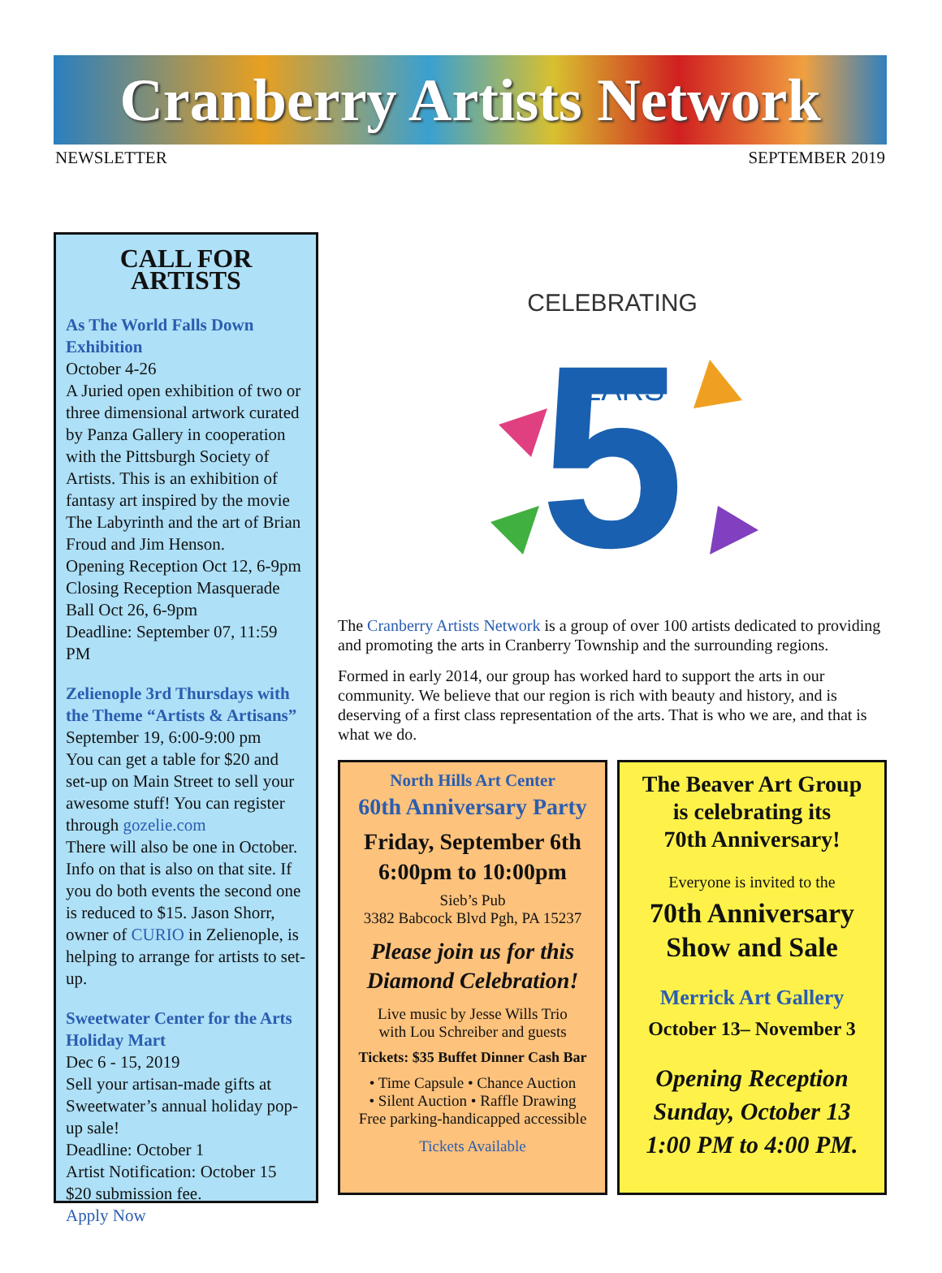Cranberry Artists Network
NEWSLETTER SEPTEMBER 2019
CALL FOR ARTISTS
As The World Falls Down Exhibition
October 4-26
A Juried open exhibition of two or three dimensional artwork curated by Panza Gallery in cooperation with the Pittsburgh Society of Artists. This is an exhibition of fantasy art inspired by the movie The Labyrinth and the art of Brian Froud and Jim Henson.
Opening Reception Oct 12, 6-9pm
Closing Reception Masquerade Ball Oct 26, 6-9pm
Deadline: September 07, 11:59 PM
Zelienople 3rd Thursdays with the Theme “Artists & Artisans”
September 19, 6:00-9:00 pm
You can get a table for $20 and set-up on Main Street to sell your awesome stuff! You can register through gozelie.com
There will also be one in October. Info on that is also on that site. If you do both events the second one is reduced to $15. Jason Shorr, owner of CURIO in Zelienople, is helping to arrange for artists to set-up.
Sweetwater Center for the Arts Holiday Mart
Dec 6 - 15, 2019
Sell your artisan-made gifts at Sweetwater’s annual holiday pop-up sale!
Deadline: October 1
Artist Notification: October 15
$20 submission fee.
Apply Now
CELEBRATING
5
YEARS
The Cranberry Artists Network is a group of over 100 artists dedicated to providing and promoting the arts in Cranberry Township and the surrounding regions.
Formed in early 2014, our group has worked hard to support the arts in our community. We believe that our region is rich with beauty and history, and is deserving of a first class representation of the arts. That is who we are, and that is what we do.
North Hills Art Center
60th Anniversary Party
Friday, September 6th
6:00pm to 10:00pm
Sieb’s Pub
3382 Babcock Blvd Pgh, PA 15237
Please join us for this Diamond Celebration!
Live music by Jesse Wills Trio
with Lou Schreiber and guests
Tickets: $35 Buffet Dinner Cash Bar
• Time Capsule • Chance Auction
• Silent Auction • Raffle Drawing
Free parking-handicapped accessible
Tickets Available
The Beaver Art Group
is celebrating its
70th Anniversary!
Everyone is invited to the
70th Anniversary
Show and Sale
Merrick Art Gallery
October 13– November 3
Opening Reception
Sunday, October 13
1:00 PM to 4:00 PM.